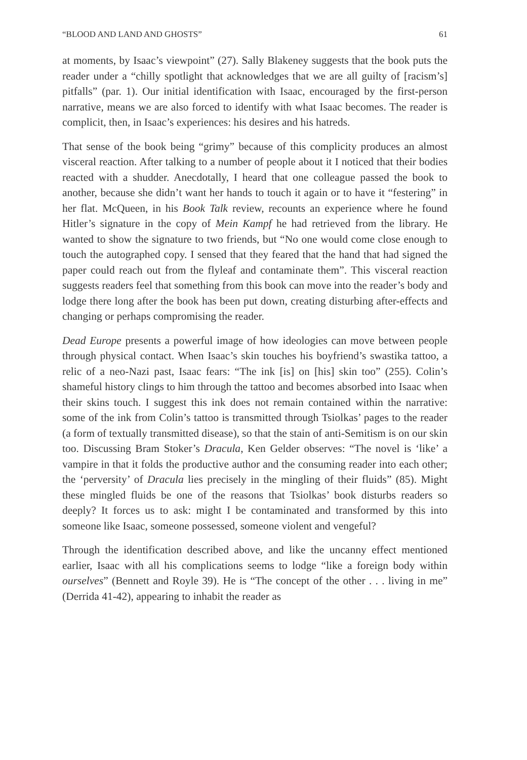“BLOOD AND LAND AND GHOSTS” 61
at moments, by Isaac’s viewpoint” (27). Sally Blakeney suggests that the book puts the reader under a “chilly spotlight that acknowledges that we are all guilty of [racism’s] pitfalls” (par. 1). Our initial identification with Isaac, encouraged by the first-person narrative, means we are also forced to identify with what Isaac becomes. The reader is complicit, then, in Isaac’s experiences: his desires and his hatreds.
That sense of the book being “grimy” because of this complicity produces an almost visceral reaction. After talking to a number of people about it I noticed that their bodies reacted with a shudder. Anecdotally, I heard that one colleague passed the book to another, because she didn’t want her hands to touch it again or to have it “festering” in her flat. McQueen, in his Book Talk review, recounts an experience where he found Hitler’s signature in the copy of Mein Kampf he had retrieved from the library. He wanted to show the signature to two friends, but “No one would come close enough to touch the autographed copy. I sensed that they feared that the hand that had signed the paper could reach out from the flyleaf and contaminate them”. This visceral reaction suggests readers feel that something from this book can move into the reader’s body and lodge there long after the book has been put down, creating disturbing after-effects and changing or perhaps compromising the reader.
Dead Europe presents a powerful image of how ideologies can move between people through physical contact. When Isaac’s skin touches his boyfriend’s swastika tattoo, a relic of a neo-Nazi past, Isaac fears: “The ink [is] on [his] skin too” (255). Colin’s shameful history clings to him through the tattoo and becomes absorbed into Isaac when their skins touch. I suggest this ink does not remain contained within the narrative: some of the ink from Colin’s tattoo is transmitted through Tsiolkas’ pages to the reader (a form of textually transmitted disease), so that the stain of anti-Semitism is on our skin too. Discussing Bram Stoker’s Dracula, Ken Gelder observes: “The novel is ‘like’ a vampire in that it folds the productive author and the consuming reader into each other; the ‘perversity’ of Dracula lies precisely in the mingling of their fluids” (85). Might these mingled fluids be one of the reasons that Tsiolkas’ book disturbs readers so deeply? It forces us to ask: might I be contaminated and transformed by this into someone like Isaac, someone possessed, someone violent and vengeful?
Through the identification described above, and like the uncanny effect mentioned earlier, Isaac with all his complications seems to lodge “like a foreign body within ourselves” (Bennett and Royle 39). He is “The concept of the other . . . living in me” (Derrida 41-42), appearing to inhabit the reader as